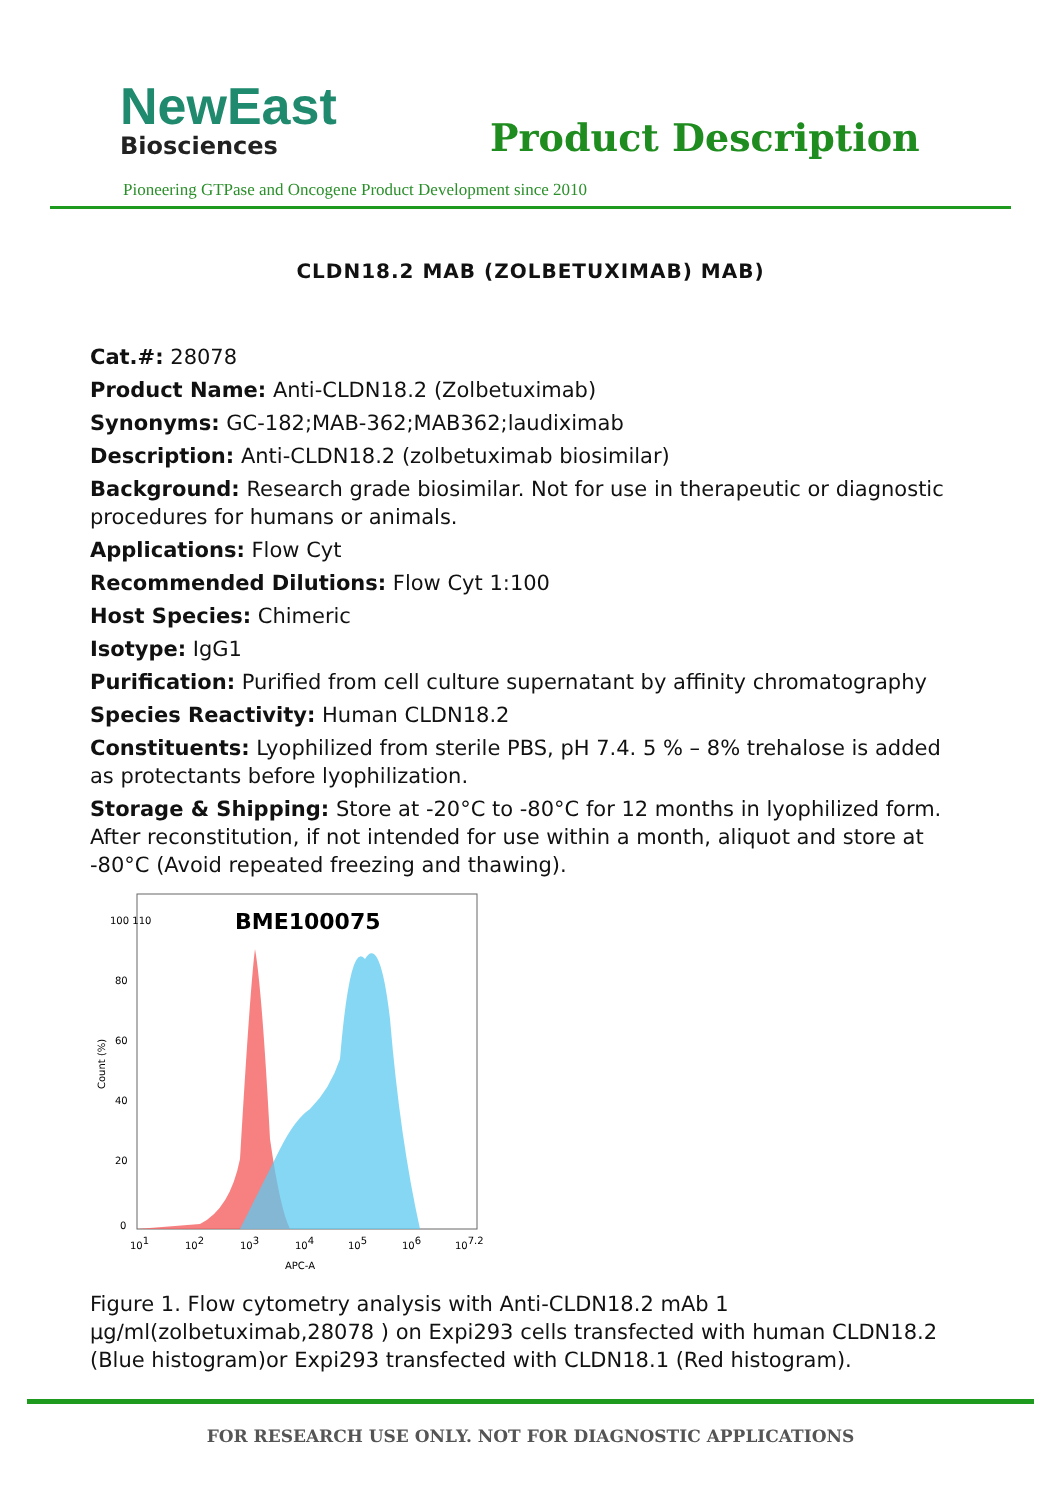NewEast
Biosciences
Product Description
Pioneering GTPase and Oncogene Product Development since 2010
CLDN18.2 MAB (ZOLBETUXIMAB) MAB)
Cat.#: 28078
Product Name: Anti-CLDN18.2 (Zolbetuximab)
Synonyms: GC-182;MAB-362;MAB362;laudiximab
Description: Anti-CLDN18.2 (zolbetuximab biosimilar)
Background: Research grade biosimilar. Not for use in therapeutic or diagnostic procedures for humans or animals.
Applications: Flow Cyt
Recommended Dilutions: Flow Cyt 1:100
Host Species: Chimeric
Isotype: IgG1
Purification: Purified from cell culture supernatant by affinity chromatography
Species Reactivity: Human CLDN18.2
Constituents: Lyophilized from sterile PBS, pH 7.4. 5 % – 8% trehalose is added as protectants before lyophilization.
Storage & Shipping: Store at -20°C to -80°C for 12 months in lyophilized form. After reconstitution, if not intended for use within a month, aliquot and store at -80°C (Avoid repeated freezing and thawing).
BME100075
Count (%)
0
20
40
60
80
100 110
101
102
103
104
105
106
107.2
APC-A
Figure 1. Flow cytometry analysis with Anti-CLDN18.2 mAb 1 μg/ml(zolbetuximab,28078 ) on Expi293 cells transfected with human CLDN18.2 (Blue histogram)or Expi293 transfected with CLDN18.1 (Red histogram).
FOR RESEARCH USE ONLY. NOT FOR DIAGNOSTIC APPLICATIONS